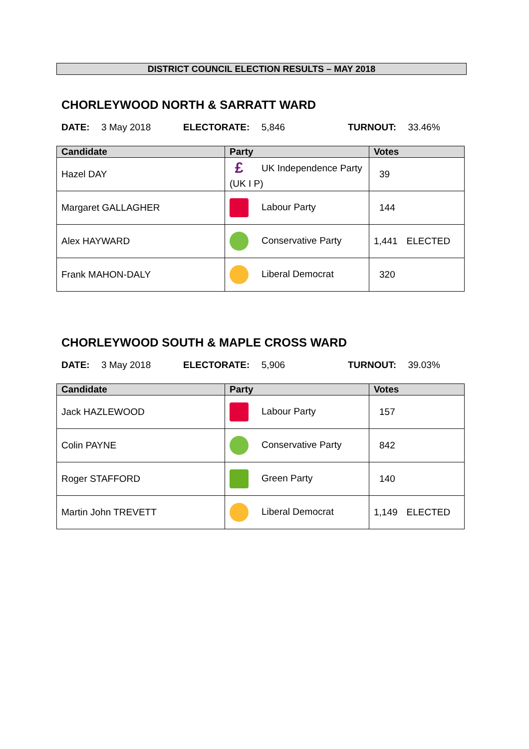DISTRICT COUNCIL ELECTION RESULTS – MAY 2018
CHORLEYWOOD NORTH & SARRATT WARD
DATE: 3 May 2018 ELECTORATE: 5,846 TURNOUT: 33.46%
| Candidate | Party | Votes |
| --- | --- | --- |
| Hazel DAY | £ UK Independence Party (UK I P) | 39 |
| Margaret GALLAGHER | Labour Party | 144 |
| Alex HAYWARD | Conservative Party | 1,441 ELECTED |
| Frank MAHON-DALY | Liberal Democrat | 320 |
CHORLEYWOOD SOUTH & MAPLE CROSS WARD
DATE: 3 May 2018 ELECTORATE: 5,906 TURNOUT: 39.03%
| Candidate | Party | Votes |
| --- | --- | --- |
| Jack HAZLEWOOD | Labour Party | 157 |
| Colin PAYNE | Conservative Party | 842 |
| Roger STAFFORD | Green Party | 140 |
| Martin John TREVETT | Liberal Democrat | 1,149 ELECTED |